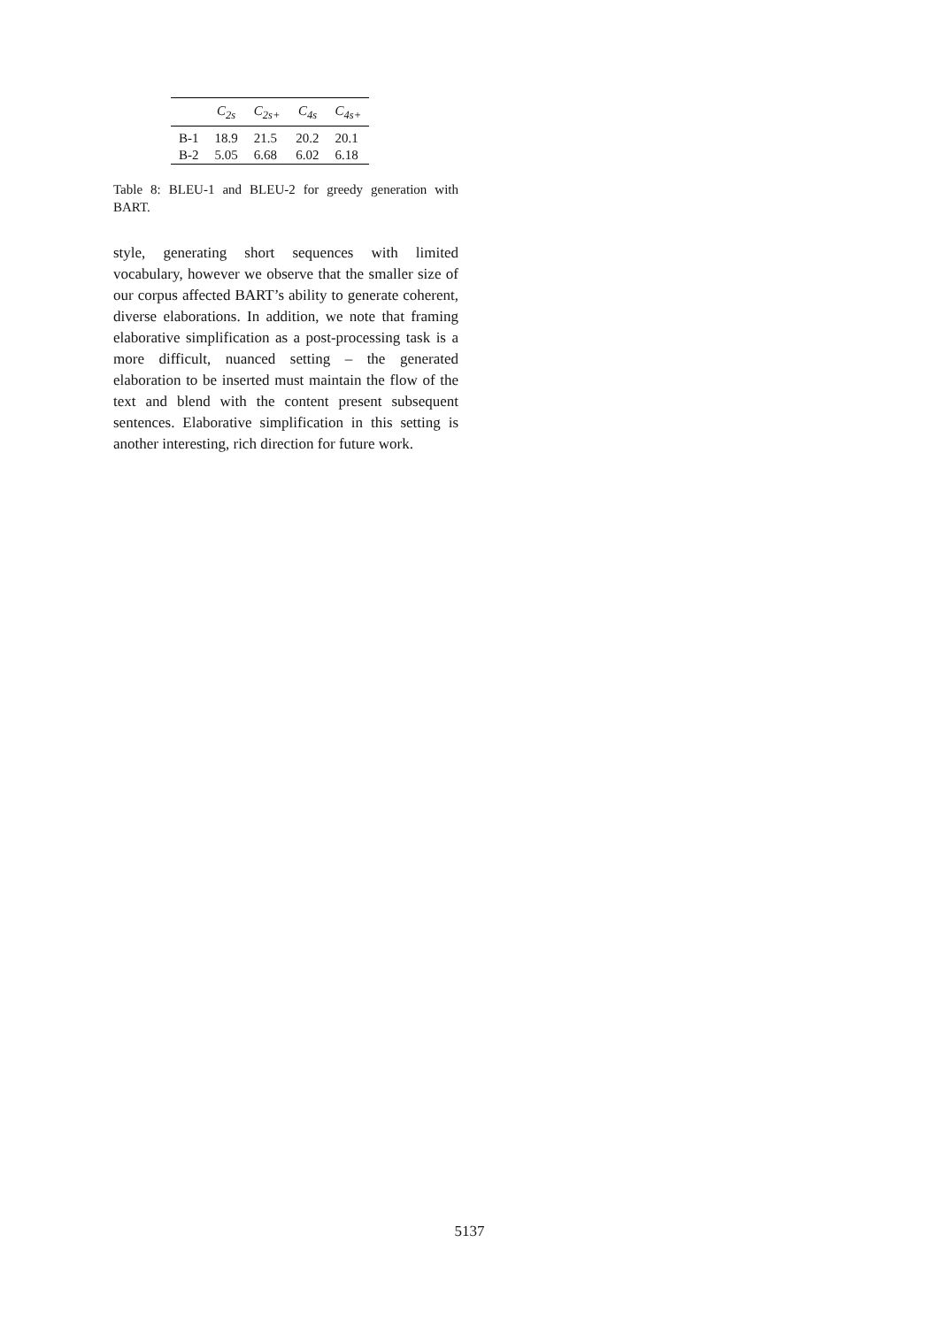| | C<sub>2s</sub> | C<sub>2s+</sub> | C<sub>4s</sub> | C<sub>4s+</sub> |
| --- | --- | --- | --- | --- |
| B-1 | 18.9 | 21.5 | 20.2 | 20.1 |
| B-2 | 5.05 | 6.68 | 6.02 | 6.18 |
Table 8: BLEU-1 and BLEU-2 for greedy generation with BART.
style, generating short sequences with limited vocabulary, however we observe that the smaller size of our corpus affected BART’s ability to generate coherent, diverse elaborations. In addition, we note that framing elaborative simplification as a post-processing task is a more difficult, nuanced setting – the generated elaboration to be inserted must maintain the flow of the text and blend with the content present subsequent sentences. Elaborative simplification in this setting is another interesting, rich direction for future work.
5137